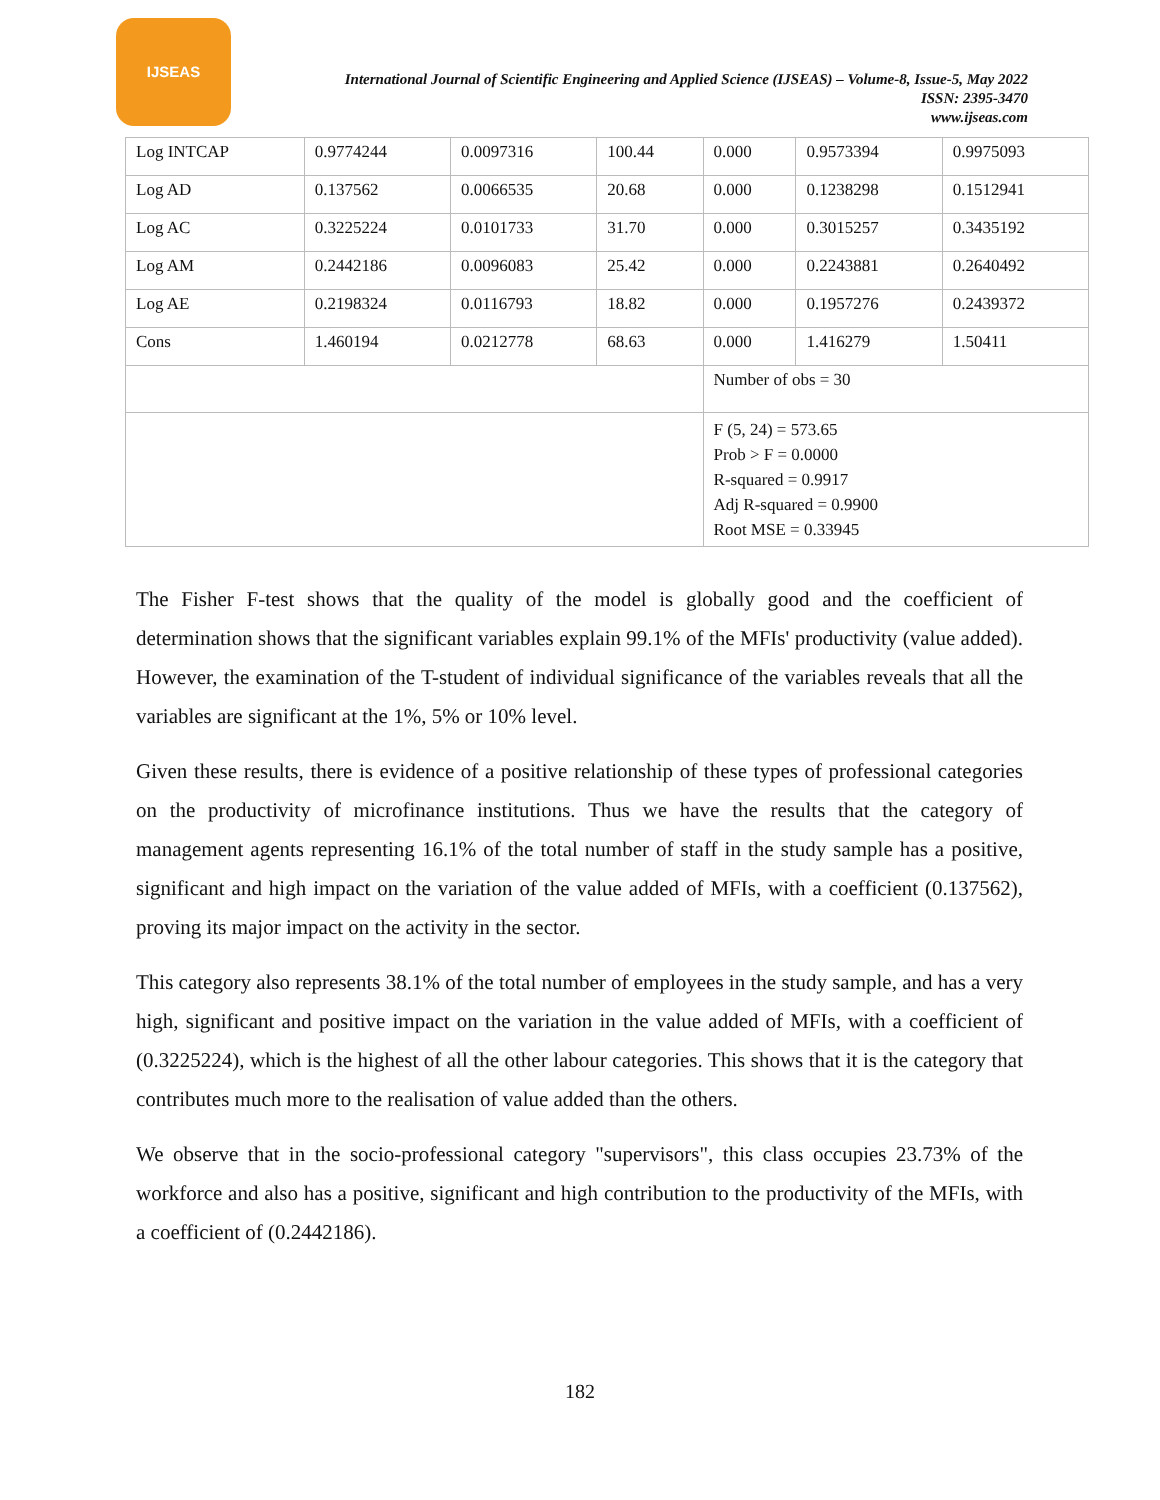IJSEAS
International Journal of Scientific Engineering and Applied Science (IJSEAS) – Volume-8, Issue-5, May 2022
ISSN: 2395-3470
www.ijseas.com
| Log INTCAP | 0.9774244 | 0.0097316 | 100.44 | 0.000 | 0.9573394 | 0.9975093 |
| Log AD | 0.137562 | 0.0066535 | 20.68 | 0.000 | 0.1238298 | 0.1512941 |
| Log AC | 0.3225224 | 0.0101733 | 31.70 | 0.000 | 0.3015257 | 0.3435192 |
| Log AM | 0.2442186 | 0.0096083 | 25.42 | 0.000 | 0.2243881 | 0.2640492 |
| Log AE | 0.2198324 | 0.0116793 | 18.82 | 0.000 | 0.1957276 | 0.2439372 |
| Cons | 1.460194 | 0.0212778 | 68.63 | 0.000 | 1.416279 | 1.50411 |
| | | | | Number of obs = 30 | | |
| | | | | F (5, 24) = 573.65 Prob > F = 0.0000 R-squared = 0.9917 Adj R-squared = 0.9900 Root MSE = 0.33945 | | |
The Fisher F-test shows that the quality of the model is globally good and the coefficient of determination shows that the significant variables explain 99.1% of the MFIs' productivity (value added). However, the examination of the T-student of individual significance of the variables reveals that all the variables are significant at the 1%, 5% or 10% level.
Given these results, there is evidence of a positive relationship of these types of professional categories on the productivity of microfinance institutions. Thus we have the results that the category of management agents representing 16.1% of the total number of staff in the study sample has a positive, significant and high impact on the variation of the value added of MFIs, with a coefficient (0.137562), proving its major impact on the activity in the sector.
This category also represents 38.1% of the total number of employees in the study sample, and has a very high, significant and positive impact on the variation in the value added of MFIs, with a coefficient of (0.3225224), which is the highest of all the other labour categories. This shows that it is the category that contributes much more to the realisation of value added than the others.
We observe that in the socio-professional category "supervisors", this class occupies 23.73% of the workforce and also has a positive, significant and high contribution to the productivity of the MFIs, with a coefficient of (0.2442186).
182